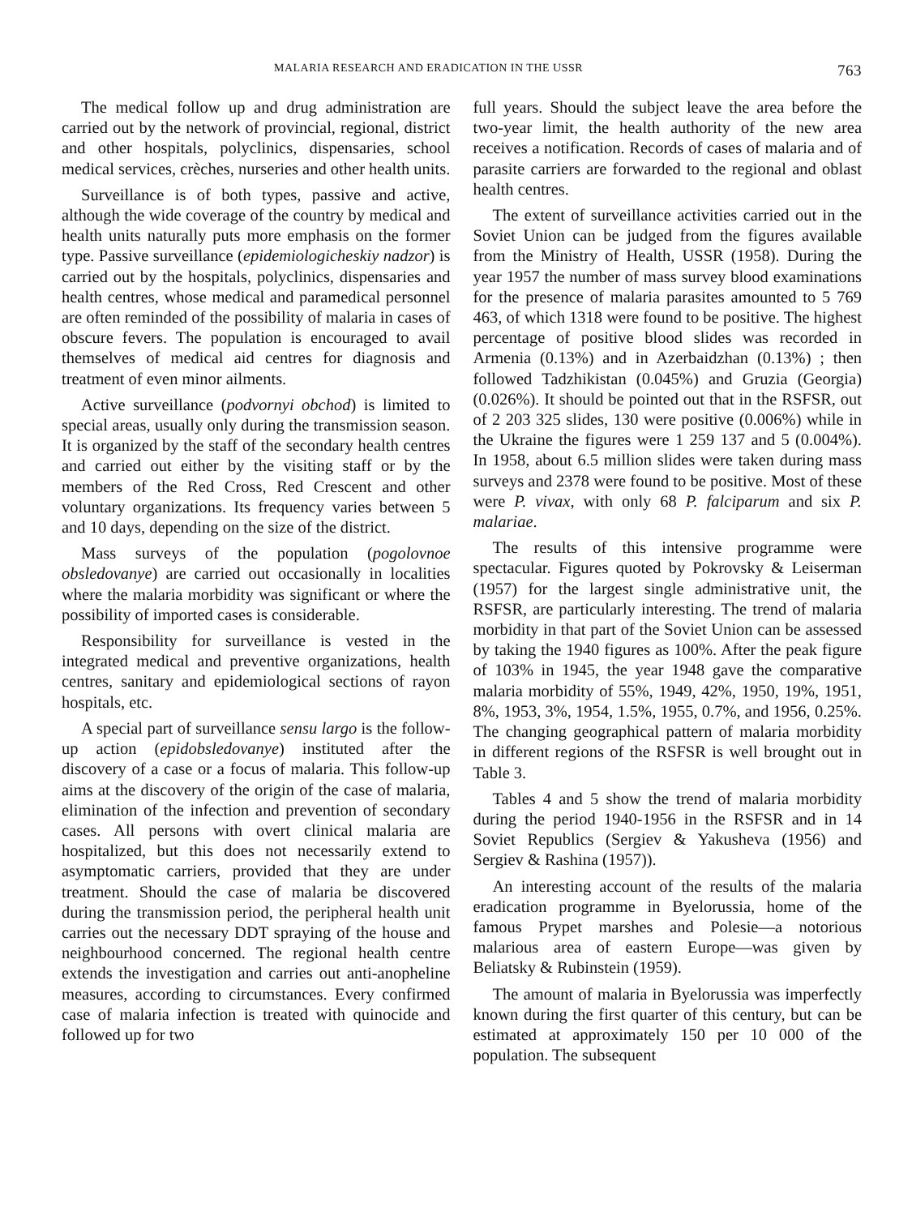MALARIA RESEARCH AND ERADICATION IN THE USSR 763
The medical follow up and drug administration are carried out by the network of provincial, regional, district and other hospitals, polyclinics, dispensaries, school medical services, crèches, nurseries and other health units.
Surveillance is of both types, passive and active, although the wide coverage of the country by medical and health units naturally puts more emphasis on the former type. Passive surveillance (epidemiologicheskiy nadzor) is carried out by the hospitals, polyclinics, dispensaries and health centres, whose medical and paramedical personnel are often reminded of the possibility of malaria in cases of obscure fevers. The population is encouraged to avail themselves of medical aid centres for diagnosis and treatment of even minor ailments.
Active surveillance (podvornyi obchod) is limited to special areas, usually only during the transmission season. It is organized by the staff of the secondary health centres and carried out either by the visiting staff or by the members of the Red Cross, Red Crescent and other voluntary organizations. Its frequency varies between 5 and 10 days, depending on the size of the district.
Mass surveys of the population (pogolovnoe obsledovanye) are carried out occasionally in localities where the malaria morbidity was significant or where the possibility of imported cases is considerable.
Responsibility for surveillance is vested in the integrated medical and preventive organizations, health centres, sanitary and epidemiological sections of rayon hospitals, etc.
A special part of surveillance sensu largo is the follow-up action (epidobsledovanye) instituted after the discovery of a case or a focus of malaria. This follow-up aims at the discovery of the origin of the case of malaria, elimination of the infection and prevention of secondary cases. All persons with overt clinical malaria are hospitalized, but this does not necessarily extend to asymptomatic carriers, provided that they are under treatment. Should the case of malaria be discovered during the transmission period, the peripheral health unit carries out the necessary DDT spraying of the house and neighbourhood concerned. The regional health centre extends the investigation and carries out anti-anopheline measures, according to circumstances. Every confirmed case of malaria infection is treated with quinocide and followed up for two
full years. Should the subject leave the area before the two-year limit, the health authority of the new area receives a notification. Records of cases of malaria and of parasite carriers are forwarded to the regional and oblast health centres.
The extent of surveillance activities carried out in the Soviet Union can be judged from the figures available from the Ministry of Health, USSR (1958). During the year 1957 the number of mass survey blood examinations for the presence of malaria parasites amounted to 5 769 463, of which 1318 were found to be positive. The highest percentage of positive blood slides was recorded in Armenia (0.13%) and in Azerbaidzhan (0.13%) ; then followed Tadzhikistan (0.045%) and Gruzia (Georgia) (0.026%). It should be pointed out that in the RSFSR, out of 2 203 325 slides, 130 were positive (0.006%) while in the Ukraine the figures were 1 259 137 and 5 (0.004%). In 1958, about 6.5 million slides were taken during mass surveys and 2378 were found to be positive. Most of these were P. vivax, with only 68 P. falciparum and six P. malariae.
The results of this intensive programme were spectacular. Figures quoted by Pokrovsky & Leiserman (1957) for the largest single administrative unit, the RSFSR, are particularly interesting. The trend of malaria morbidity in that part of the Soviet Union can be assessed by taking the 1940 figures as 100%. After the peak figure of 103% in 1945, the year 1948 gave the comparative malaria morbidity of 55%, 1949, 42%, 1950, 19%, 1951, 8%, 1953, 3%, 1954, 1.5%, 1955, 0.7%, and 1956, 0.25%. The changing geographical pattern of malaria morbidity in different regions of the RSFSR is well brought out in Table 3.
Tables 4 and 5 show the trend of malaria morbidity during the period 1940-1956 in the RSFSR and in 14 Soviet Republics (Sergiev & Yakusheva (1956) and Sergiev & Rashina (1957)).
An interesting account of the results of the malaria eradication programme in Byelorussia, home of the famous Prypet marshes and Polesie—a notorious malarious area of eastern Europe—was given by Beliatsky & Rubinstein (1959).
The amount of malaria in Byelorussia was imperfectly known during the first quarter of this century, but can be estimated at approximately 150 per 10 000 of the population. The subsequent